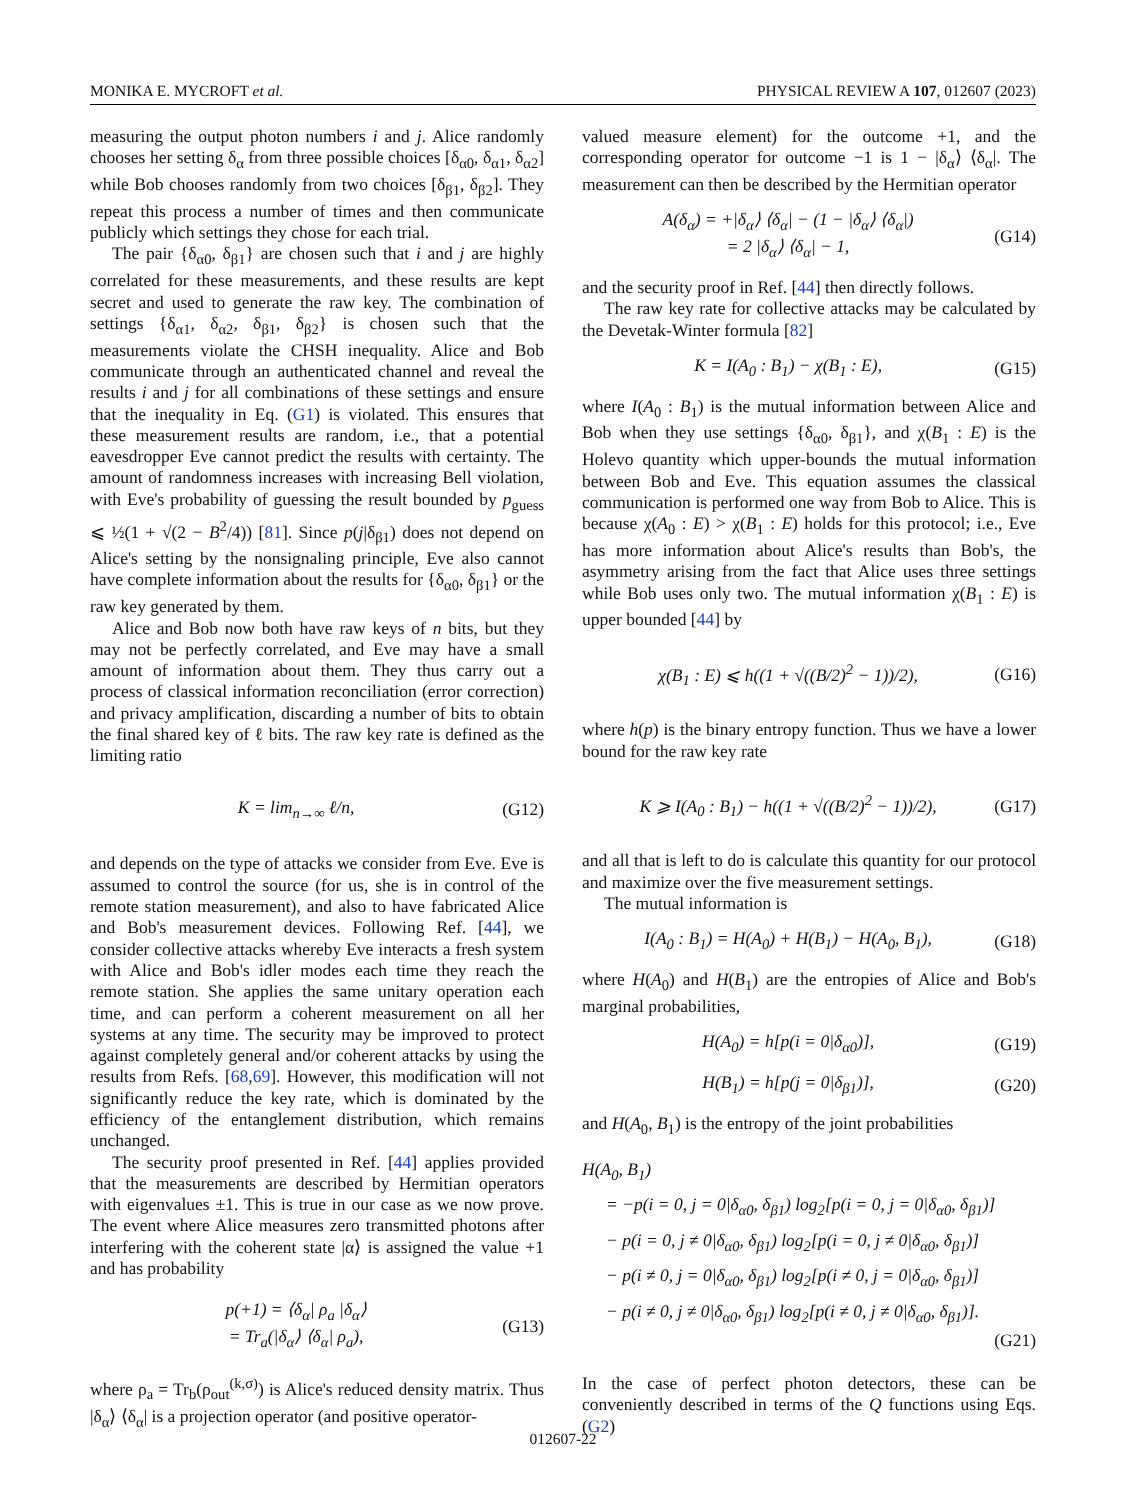MONIKA E. MYCROFT et al. PHYSICAL REVIEW A 107, 012607 (2023)
measuring the output photon numbers i and j. Alice randomly chooses her setting δ<sub>α</sub> from three possible choices [δ<sub>α0</sub>, δ<sub>α1</sub>, δ<sub>α2</sub>] while Bob chooses randomly from two choices [δ<sub>β1</sub>, δ<sub>β2</sub>]. They repeat this process a number of times and then communicate publicly which settings they chose for each trial.
The pair {δ<sub>α0</sub>, δ<sub>β1</sub>} are chosen such that i and j are highly correlated for these measurements, and these results are kept secret and used to generate the raw key. The combination of settings {δ<sub>α1</sub>, δ<sub>α2</sub>, δ<sub>β1</sub>, δ<sub>β2</sub>} is chosen such that the measurements violate the CHSH inequality. Alice and Bob communicate through an authenticated channel and reveal the results i and j for all combinations of these settings and ensure that the inequality in Eq. (G1) is violated. This ensures that these measurement results are random, i.e., that a potential eavesdropper Eve cannot predict the results with certainty. The amount of randomness increases with increasing Bell violation, with Eve's probability of guessing the result bounded by p<sub>guess</sub> ⩽ ½(1 + √(2 − B<sup>2</sup>/4)) [81]. Since p(j|δ<sub>β1</sub>) does not depend on Alice's setting by the nonsignaling principle, Eve also cannot have complete information about the results for {δ<sub>α0</sub>, δ<sub>β1</sub>} or the raw key generated by them.
Alice and Bob now both have raw keys of n bits, but they may not be perfectly correlated, and Eve may have a small amount of information about them. They thus carry out a process of classical information reconciliation (error correction) and privacy amplification, discarding a number of bits to obtain the final shared key of ℓ bits. The raw key rate is defined as the limiting ratio
K = lim<sub>n→∞</sub> ℓ/n, (G12)
and depends on the type of attacks we consider from Eve. Eve is assumed to control the source (for us, she is in control of the remote station measurement), and also to have fabricated Alice and Bob's measurement devices. Following Ref. [44], we consider collective attacks whereby Eve interacts a fresh system with Alice and Bob's idler modes each time they reach the remote station. She applies the same unitary operation each time, and can perform a coherent measurement on all her systems at any time. The security may be improved to protect against completely general and/or coherent attacks by using the results from Refs. [68,69]. However, this modification will not significantly reduce the key rate, which is dominated by the efficiency of the entanglement distribution, which remains unchanged.
The security proof presented in Ref. [44] applies provided that the measurements are described by Hermitian operators with eigenvalues ±1. This is true in our case as we now prove. The event where Alice measures zero transmitted photons after interfering with the coherent state |α⟩ is assigned the value +1 and has probability
p(+1) = ⟨δ<sub>α</sub>| ρ<sub>a</sub> |δ<sub>α</sub>⟩
= Tr<sub>a</sub>(|δ<sub>α</sub>⟩ ⟨δ<sub>α</sub>| ρ<sub>a</sub>), (G13)
where ρ<sub>a</sub> = Tr<sub>b</sub>(ρ<sub>out</sub><sup>(k,σ)</sup>) is Alice's reduced density matrix. Thus |δ<sub>α</sub>⟩ ⟨δ<sub>α</sub>| is a projection operator (and positive operator-
valued measure element) for the outcome +1, and the corresponding operator for outcome −1 is 1 − |δ<sub>α</sub>⟩ ⟨δ<sub>α</sub>|. The measurement can then be described by the Hermitian operator
A(δ<sub>α</sub>) = +|δ<sub>α</sub>⟩ ⟨δ<sub>α</sub>| − (1 − |δ<sub>α</sub>⟩ ⟨δ<sub>α</sub>|)
= 2 |δ<sub>α</sub>⟩ ⟨δ<sub>α</sub>| − 1, (G14)
and the security proof in Ref. [44] then directly follows.
The raw key rate for collective attacks may be calculated by the Devetak-Winter formula [82]
K = I(A<sub>0</sub> : B<sub>1</sub>) − χ(B<sub>1</sub> : E), (G15)
where I(A<sub>0</sub> : B<sub>1</sub>) is the mutual information between Alice and Bob when they use settings {δ<sub>α0</sub>, δ<sub>β1</sub>}, and χ(B<sub>1</sub> : E) is the Holevo quantity which upper-bounds the mutual information between Bob and Eve. This equation assumes the classical communication is performed one way from Bob to Alice. This is because χ(A<sub>0</sub> : E) > χ(B<sub>1</sub> : E) holds for this protocol; i.e., Eve has more information about Alice's results than Bob's, the asymmetry arising from the fact that Alice uses three settings while Bob uses only two. The mutual information χ(B<sub>1</sub> : E) is upper bounded [44] by
χ(B<sub>1</sub> : E) ⩽ h((1 + √((B/2)<sup>2</sup> − 1))/2), (G16)
where h(p) is the binary entropy function. Thus we have a lower bound for the raw key rate
K ⩾ I(A<sub>0</sub> : B<sub>1</sub>) − h((1 + √((B/2)<sup>2</sup> − 1))/2), (G17)
and all that is left to do is calculate this quantity for our protocol and maximize over the five measurement settings.
The mutual information is
I(A<sub>0</sub> : B<sub>1</sub>) = H(A<sub>0</sub>) + H(B<sub>1</sub>) − H(A<sub>0</sub>, B<sub>1</sub>), (G18)
where H(A<sub>0</sub>) and H(B<sub>1</sub>) are the entropies of Alice and Bob's marginal probabilities,
H(A<sub>0</sub>) = h[p(i = 0|δ<sub>α0</sub>)], (G19)
H(B<sub>1</sub>) = h[p(j = 0|δ<sub>β1</sub>)], (G20)
and H(A<sub>0</sub>, B<sub>1</sub>) is the entropy of the joint probabilities
H(A<sub>0</sub>, B<sub>1</sub>)
= −p(i = 0, j = 0|δ<sub>α0</sub>, δ<sub>β1</sub>) log<sub>2</sub>[p(i = 0, j = 0|δ<sub>α0</sub>, δ<sub>β1</sub>)]
− p(i = 0, j ≠ 0|δ<sub>α0</sub>, δ<sub>β1</sub>) log<sub>2</sub>[p(i = 0, j ≠ 0|δ<sub>α0</sub>, δ<sub>β1</sub>)]
− p(i ≠ 0, j = 0|δ<sub>α0</sub>, δ<sub>β1</sub>) log<sub>2</sub>[p(i ≠ 0, j = 0|δ<sub>α0</sub>, δ<sub>β1</sub>)]
− p(i ≠ 0, j ≠ 0|δ<sub>α0</sub>, δ<sub>β1</sub>) log<sub>2</sub>[p(i ≠ 0, j ≠ 0|δ<sub>α0</sub>, δ<sub>β1</sub>)].
(G21)
In the case of perfect photon detectors, these can be conveniently described in terms of the Q functions using Eqs. (G2)
012607-22